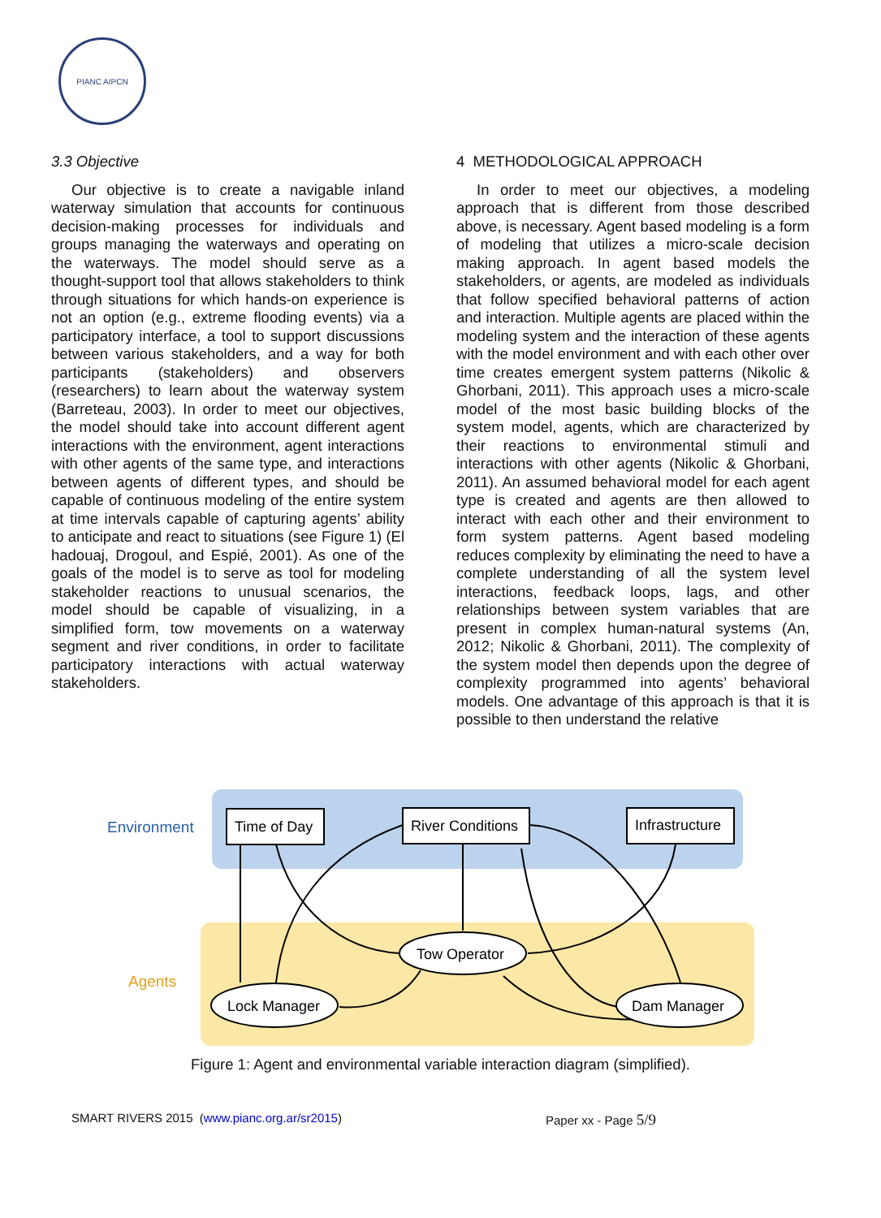PIANC AIPCN
3.3 Objective
Our objective is to create a navigable inland waterway simulation that accounts for continuous decision-making processes for individuals and groups managing the waterways and operating on the waterways. The model should serve as a thought-support tool that allows stakeholders to think through situations for which hands-on experience is not an option (e.g., extreme flooding events) via a participatory interface, a tool to support discussions between various stakeholders, and a way for both participants (stakeholders) and observers (researchers) to learn about the waterway system (Barreteau, 2003). In order to meet our objectives, the model should take into account different agent interactions with the environment, agent interactions with other agents of the same type, and interactions between agents of different types, and should be capable of continuous modeling of the entire system at time intervals capable of capturing agents’ ability to anticipate and react to situations (see Figure 1) (El hadouaj, Drogoul, and Espié, 2001). As one of the goals of the model is to serve as tool for modeling stakeholder reactions to unusual scenarios, the model should be capable of visualizing, in a simplified form, tow movements on a waterway segment and river conditions, in order to facilitate participatory interactions with actual waterway stakeholders.
4 METHODOLOGICAL APPROACH
In order to meet our objectives, a modeling approach that is different from those described above, is necessary. Agent based modeling is a form of modeling that utilizes a micro-scale decision making approach. In agent based models the stakeholders, or agents, are modeled as individuals that follow specified behavioral patterns of action and interaction. Multiple agents are placed within the modeling system and the interaction of these agents with the model environment and with each other over time creates emergent system patterns (Nikolic & Ghorbani, 2011). This approach uses a micro-scale model of the most basic building blocks of the system model, agents, which are characterized by their reactions to environmental stimuli and interactions with other agents (Nikolic & Ghorbani, 2011). An assumed behavioral model for each agent type is created and agents are then allowed to interact with each other and their environment to form system patterns. Agent based modeling reduces complexity by eliminating the need to have a complete understanding of all the system level interactions, feedback loops, lags, and other relationships between system variables that are present in complex human-natural systems (An, 2012; Nikolic & Ghorbani, 2011). The complexity of the system model then depends upon the degree of complexity programmed into agents’ behavioral models. One advantage of this approach is that it is possible to then understand the relative
Environment
Agents
Time of Day
River Conditions
Infrastructure
Tow Operator
Lock Manager
Dam Manager
Figure 1: Agent and environmental variable interaction diagram (simplified).
SMART RIVERS 2015 (www.pianc.org.ar/sr2015) Paper xx - Page 5/9